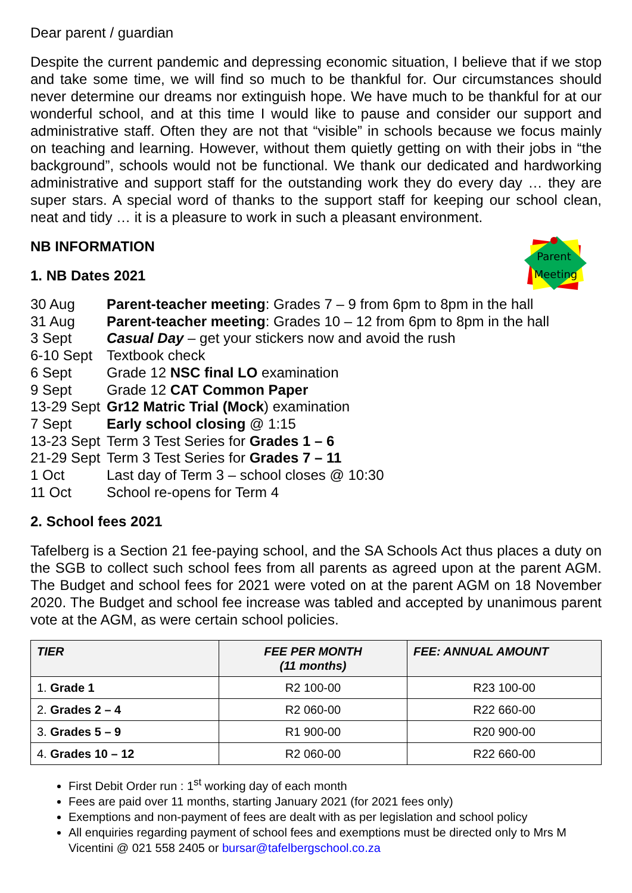Parent
Meeting
Dear parent / guardian
Despite the current pandemic and depressing economic situation, I believe that if we stop and take some time, we will find so much to be thankful for. Our circumstances should never determine our dreams nor extinguish hope. We have much to be thankful for at our wonderful school, and at this time I would like to pause and consider our support and administrative staff. Often they are not that “visible” in schools because we focus mainly on teaching and learning. However, without them quietly getting on with their jobs in “the background”, schools would not be functional. We thank our dedicated and hardworking administrative and support staff for the outstanding work they do every day … they are super stars. A special word of thanks to the support staff for keeping our school clean, neat and tidy … it is a pleasure to work in such a pleasant environment.
NB INFORMATION
1. NB Dates 2021
30 Aug
Parent-teacher meeting: Grades 7 – 9 from 6pm to 8pm in the hall
31 Aug
Parent-teacher meeting: Grades 10 – 12 from 6pm to 8pm in the hall
3 Sept
Casual Day – get your stickers now and avoid the rush
6-10 Sept
Textbook check
6 Sept
Grade 12 NSC final LO examination
9 Sept
Grade 12 CAT Common Paper
13-29 Sept
Gr12 Matric Trial (Mock) examination
7 Sept
Early school closing @ 1:15
13-23 Sept
Term 3 Test Series for Grades 1 – 6
21-29 Sept
Term 3 Test Series for Grades 7 – 11
1 Oct
Last day of Term 3 – school closes @ 10:30
11 Oct
School re-opens for Term 4
2. School fees 2021
Tafelberg is a Section 21 fee-paying school, and the SA Schools Act thus places a duty on the SGB to collect such school fees from all parents as agreed upon at the parent AGM. The Budget and school fees for 2021 were voted on at the parent AGM on 18 November 2020. The Budget and school fee increase was tabled and accepted by unanimous parent vote at the AGM, as were certain school policies.
| TIER | FEE PER MONTH (11 months) | FEE: ANNUAL AMOUNT |
| --- | --- | --- |
| 1. Grade 1 | R2 100-00 | R23 100-00 |
| 2. Grades 2 – 4 | R2 060-00 | R22 660-00 |
| 3. Grades 5 – 9 | R1 900-00 | R20 900-00 |
| 4. Grades 10 – 12 | R2 060-00 | R22 660-00 |
First Debit Order run : 1<sup>st</sup> working day of each month
Fees are paid over 11 months, starting January 2021 (for 2021 fees only)
Exemptions and non-payment of fees are dealt with as per legislation and school policy
All enquiries regarding payment of school fees and exemptions must be directed only to Mrs M Vicentini @ 021 558 2405 or bursar@tafelbergschool.co.za